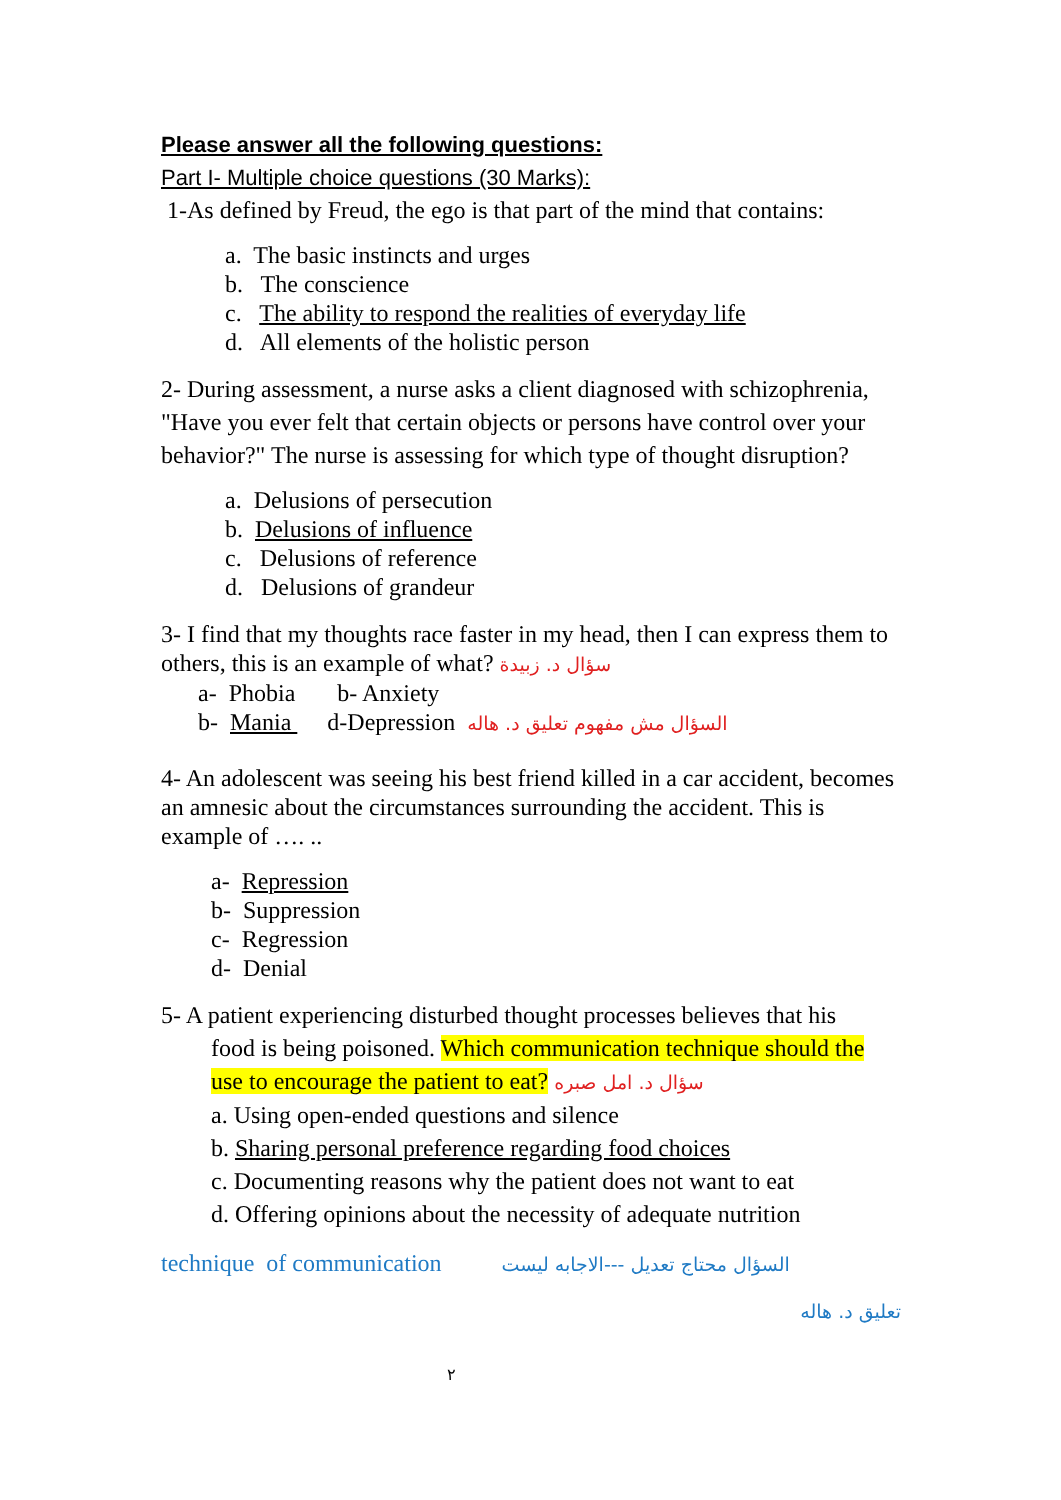Please answer all the following questions:
Part I- Multiple choice questions (30 Marks):
1-As defined by Freud, the ego is that part of the mind that contains:
a. The basic instincts and urges
b. The conscience
c. The ability to respond the realities of everyday life
d. All elements of the holistic person
2- During assessment, a nurse asks a client diagnosed with schizophrenia, "Have you ever felt that certain objects or persons have control over your behavior?" The nurse is assessing for which type of thought disruption?
a. Delusions of persecution
b. Delusions of influence
c. Delusions of reference
d. Delusions of grandeur
3- I find that my thoughts race faster in my head, then I can express them to others, this is an example of what? سؤال د. زبيدة
a- Phobia b- Anxiety
b- Mania d-Depression السؤال مش مفهوم تعليق د. هاله
4- An adolescent was seeing his best friend killed in a car accident, becomes an amnesic about the circumstances surrounding the accident. This is example of …. ..
a- Repression
b- Suppression
c- Regression
d- Denial
5- A patient experiencing disturbed thought processes believes that his
food is being poisoned. Which communication technique should the use to encourage the patient to eat? سؤال د. امل صبره
a. Using open-ended questions and silence
b. Sharing personal preference regarding food choices
c. Documenting reasons why the patient does not want to eat
d. Offering opinions about the necessity of adequate nutrition
technique of communication السؤال محتاج تعديل ---الاجابه ليست
تعليق د. هاله
٢